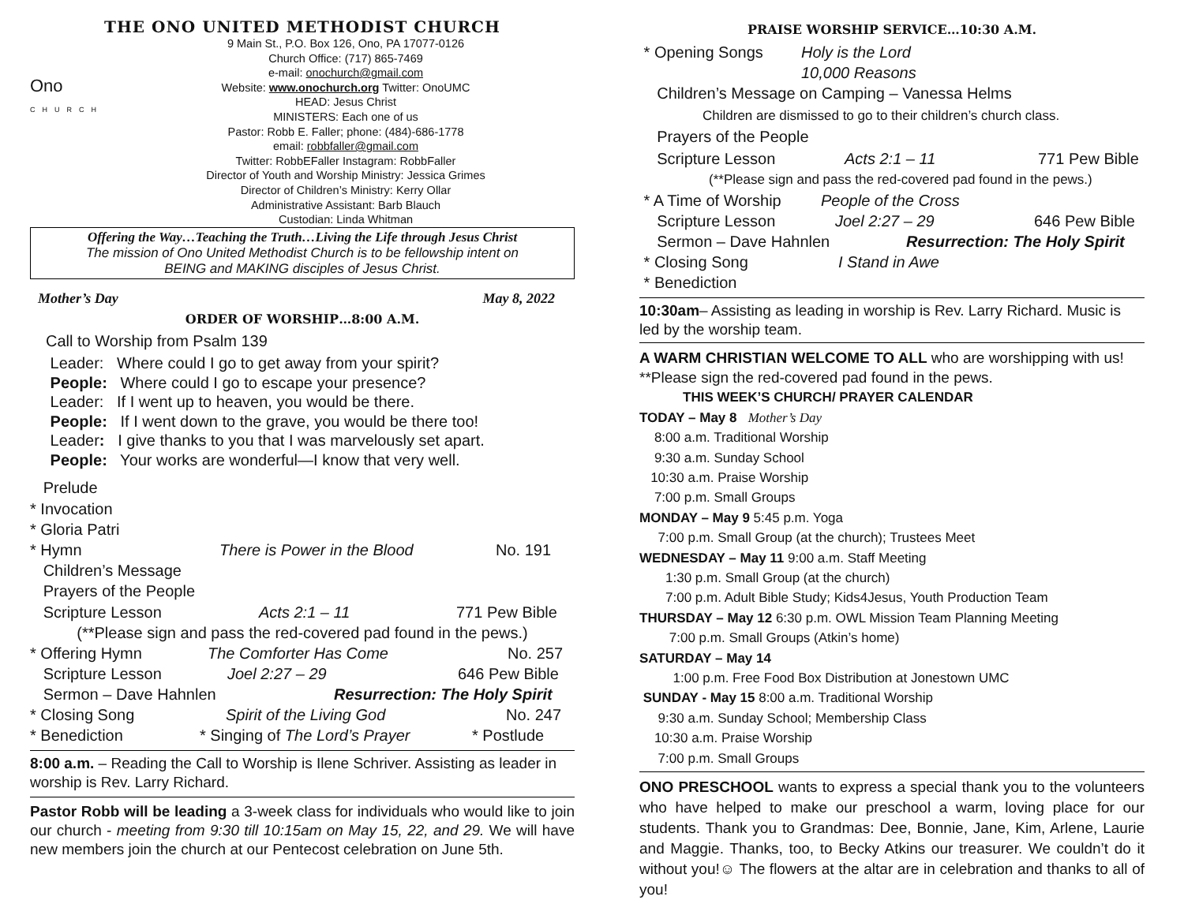THE ONO UNITED METHODIST CHURCH
Ono
CHURCH
9 Main St., P.O. Box 126, Ono, PA 17077-0126
Church Office: (717) 865-7469
e-mail: onochurch@gmail.com
Website: www.onochurch.org Twitter: OnoUMC
HEAD: Jesus Christ
MINISTERS: Each one of us
Pastor: Robb E. Faller; phone: (484)-686-1778
email: robbfaller@gmail.com
Twitter: RobbEFaller Instagram: RobbFaller
Director of Youth and Worship Ministry: Jessica Grimes
Director of Children’s Ministry: Kerry Ollar
Administrative Assistant: Barb Blauch
Custodian: Linda Whitman
Offering the Way…Teaching the Truth…Living the Life through Jesus Christ
The mission of Ono United Methodist Church is to be fellowship intent on
BEING and MAKING disciples of Jesus Christ.
Mother’s Day May 8, 2022
ORDER OF WORSHIP…8:00 A.M.
Call to Worship from Psalm 139
Leader: Where could I go to get away from your spirit?
People: Where could I go to escape your presence?
Leader: If I went up to heaven, you would be there.
People: If I went down to the grave, you would be there too!
Leader: I give thanks to you that I was marvelously set apart.
People: Your works are wonderful—I know that very well.
Prelude
* Invocation
* Gloria Patri
* Hymn There is Power in the Blood No. 191
Children’s Message
Prayers of the People
Scripture Lesson Acts 2:1 – 11 771 Pew Bible
(**Please sign and pass the red-covered pad found in the pews.)
* Offering Hymn The Comforter Has Come No. 257
Scripture Lesson Joel 2:27 – 29 646 Pew Bible
Sermon – Dave Hahnlen Resurrection: The Holy Spirit
* Closing Song Spirit of the Living God No. 247
* Benediction * Singing of The Lord’s Prayer * Postlude
8:00 a.m. – Reading the Call to Worship is Ilene Schriver. Assisting as leader in worship is Rev. Larry Richard.
Pastor Robb will be leading a 3-week class for individuals who would like to join our church - meeting from 9:30 till 10:15am on May 15, 22, and 29. We will have new members join the church at our Pentecost celebration on June 5th.
PRAISE WORSHIP SERVICE…10:30 A.M.
* Opening Songs Holy is the Lord
10,000 Reasons
Children’s Message on Camping – Vanessa Helms
Children are dismissed to go to their children’s church class.
Prayers of the People
Scripture Lesson Acts 2:1 – 11 771 Pew Bible
(**Please sign and pass the red-covered pad found in the pews.)
* A Time of Worship People of the Cross
Scripture Lesson Joel 2:27 – 29 646 Pew Bible
Sermon – Dave Hahnlen Resurrection: The Holy Spirit
* Closing Song I Stand in Awe
* Benediction
10:30am– Assisting as leading in worship is Rev. Larry Richard. Music is led by the worship team.
A WARM CHRISTIAN WELCOME TO ALL who are worshipping with us!
**Please sign the red-covered pad found in the pews.
THIS WEEK’S CHURCH/ PRAYER CALENDAR
TODAY – May 8 Mother’s Day
8:00 a.m. Traditional Worship
9:30 a.m. Sunday School
10:30 a.m. Praise Worship
7:00 p.m. Small Groups
MONDAY – May 9 5:45 p.m. Yoga
7:00 p.m. Small Group (at the church); Trustees Meet
WEDNESDAY – May 11 9:00 a.m. Staff Meeting
1:30 p.m. Small Group (at the church)
7:00 p.m. Adult Bible Study; Kids4Jesus, Youth Production Team
THURSDAY – May 12 6:30 p.m. OWL Mission Team Planning Meeting
7:00 p.m. Small Groups (Atkin’s home)
SATURDAY – May 14
1:00 p.m. Free Food Box Distribution at Jonestown UMC
SUNDAY - May 15 8:00 a.m. Traditional Worship
9:30 a.m. Sunday School; Membership Class
10:30 a.m. Praise Worship
7:00 p.m. Small Groups
ONO PRESCHOOL wants to express a special thank you to the volunteers who have helped to make our preschool a warm, loving place for our students. Thank you to Grandmas: Dee, Bonnie, Jane, Kim, Arlene, Laurie and Maggie. Thanks, too, to Becky Atkins our treasurer. We couldn’t do it without you!☺ The flowers at the altar are in celebration and thanks to all of you!